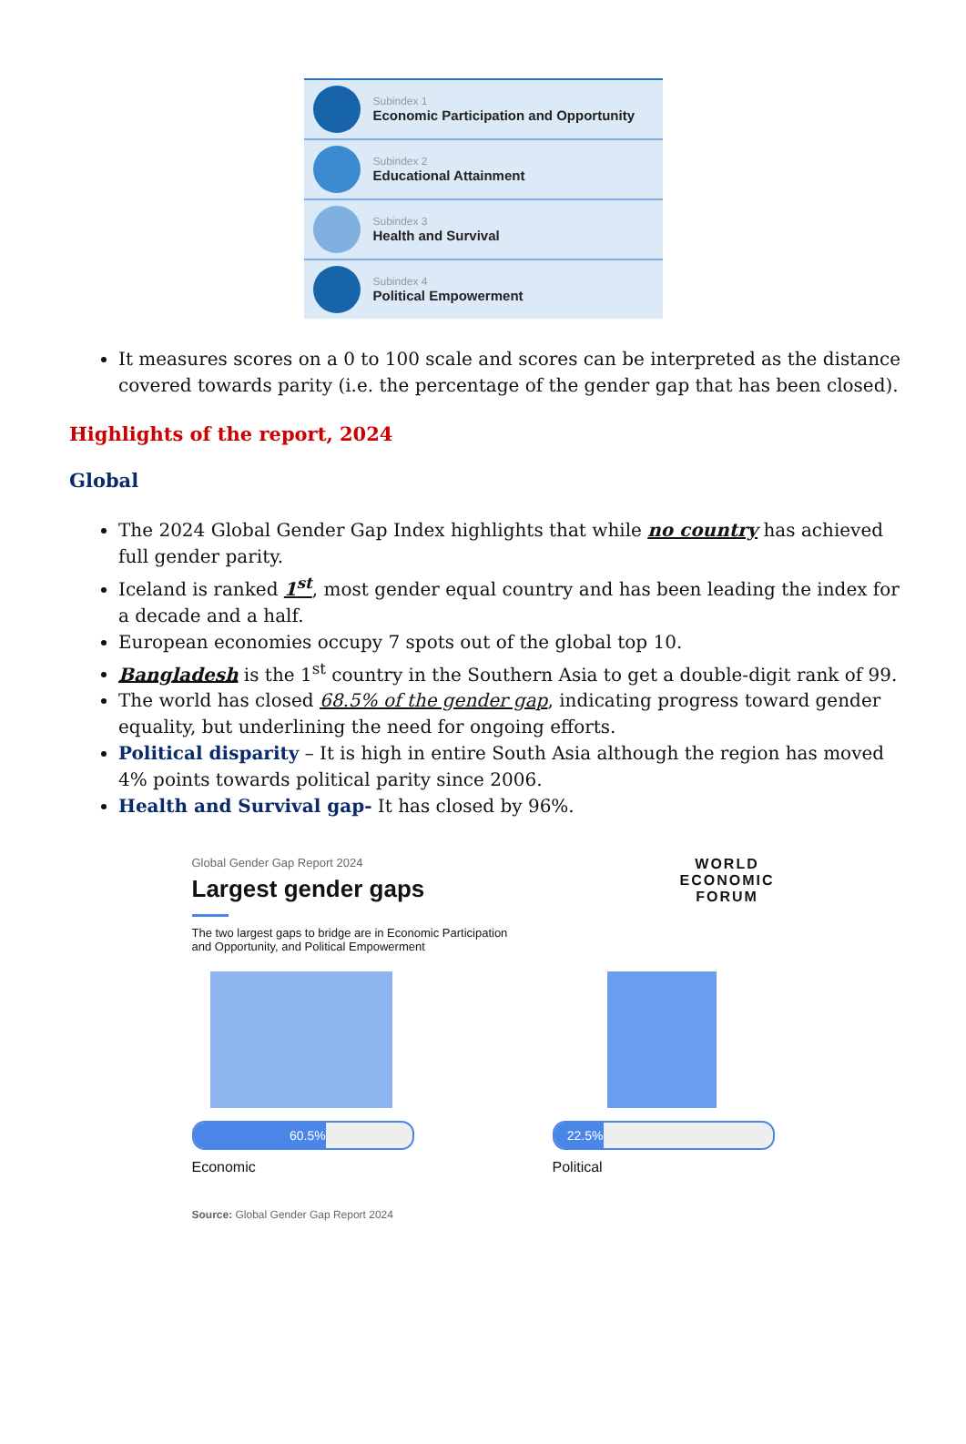Subindex 1
Economic Participation and Opportunity
Subindex 2
Educational Attainment
Subindex 3
Health and Survival
Subindex 4
Political Empowerment
It measures scores on a 0 to 100 scale and scores can be interpreted as the distance covered towards parity (i.e. the percentage of the gender gap that has been closed).
Highlights of the report, 2024
Global
The 2024 Global Gender Gap Index highlights that while no country has achieved full gender parity.
Iceland is ranked 1<sup>st</sup>, most gender equal country and has been leading the index for a decade and a half.
European economies occupy 7 spots out of the global top 10.
Bangladesh is the 1<sup>st</sup> country in the Southern Asia to get a double-digit rank of 99.
The world has closed 68.5% of the gender gap, indicating progress toward gender equality, but underlining the need for ongoing efforts.
Political disparity – It is high in entire South Asia although the region has moved 4% points towards political parity since 2006.
Health and Survival gap- It has closed by 96%.
Global Gender Gap Report 2024
Largest gender gaps
WORLD
ECONOMIC
FORUM
The two largest gaps to bridge are in Economic Participation and Opportunity, and Political Empowerment
60.5%
Economic
22.5%
Political
Source: Global Gender Gap Report 2024